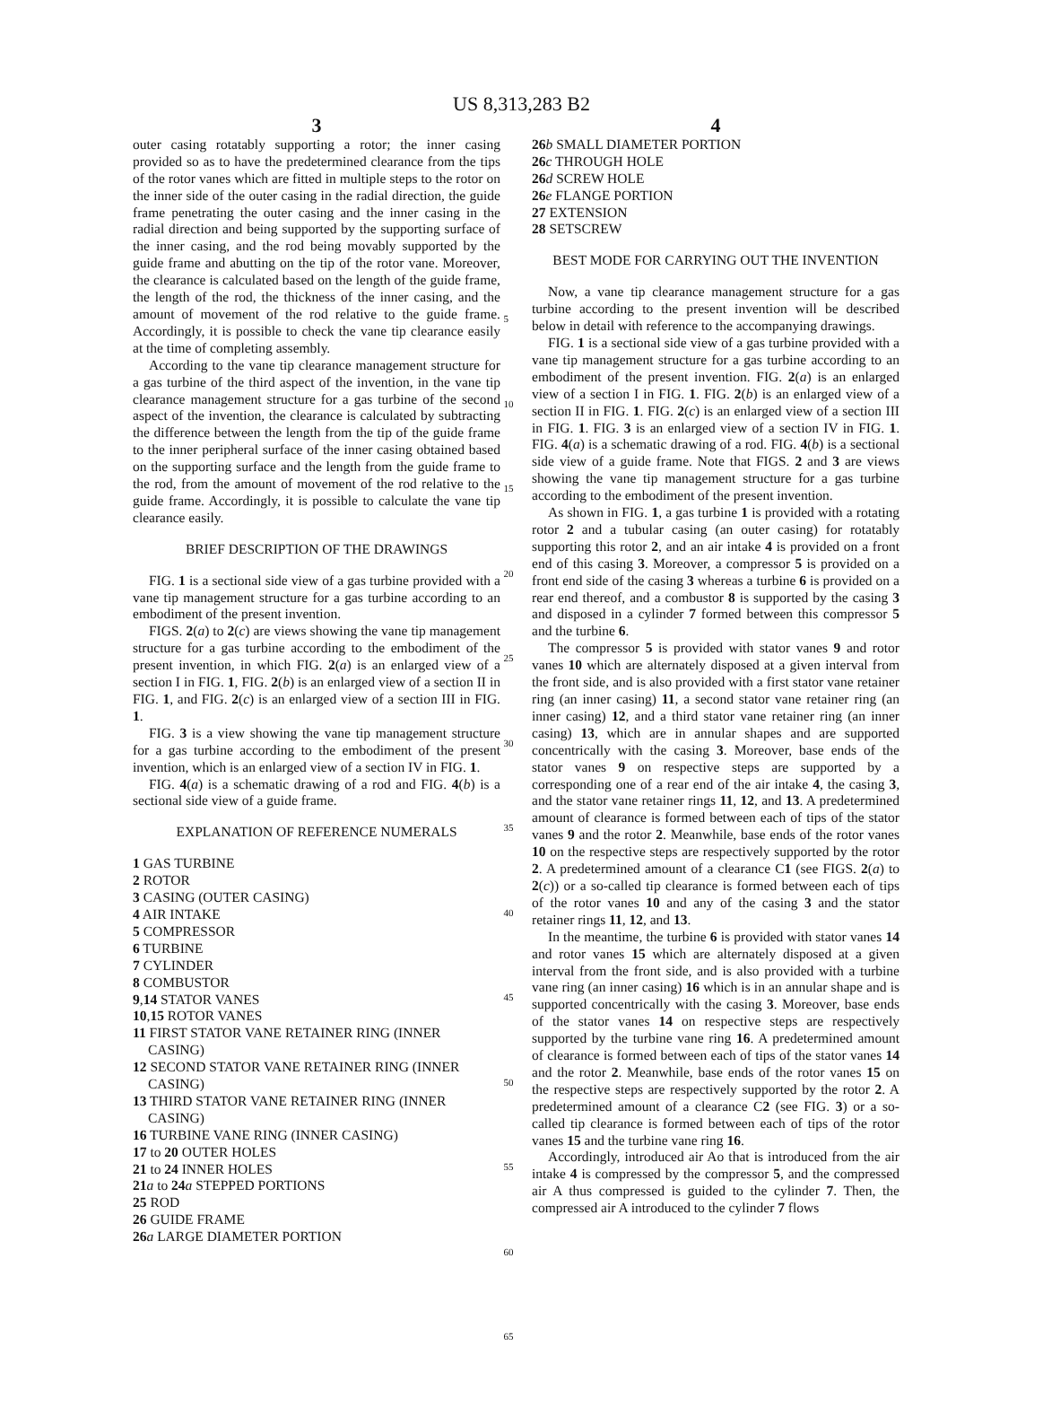US 8,313,283 B2
3
outer casing rotatably supporting a rotor; the inner casing provided so as to have the predetermined clearance from the tips of the rotor vanes which are fitted in multiple steps to the rotor on the inner side of the outer casing in the radial direction, the guide frame penetrating the outer casing and the inner casing in the radial direction and being supported by the supporting surface of the inner casing, and the rod being movably supported by the guide frame and abutting on the tip of the rotor vane. Moreover, the clearance is calculated based on the length of the guide frame, the length of the rod, the thickness of the inner casing, and the amount of movement of the rod relative to the guide frame. Accordingly, it is possible to check the vane tip clearance easily at the time of completing assembly.
According to the vane tip clearance management structure for a gas turbine of the third aspect of the invention, in the vane tip clearance management structure for a gas turbine of the second aspect of the invention, the clearance is calculated by subtracting the difference between the length from the tip of the guide frame to the inner peripheral surface of the inner casing obtained based on the supporting surface and the length from the guide frame to the rod, from the amount of movement of the rod relative to the guide frame. Accordingly, it is possible to calculate the vane tip clearance easily.
BRIEF DESCRIPTION OF THE DRAWINGS
FIG. 1 is a sectional side view of a gas turbine provided with a vane tip management structure for a gas turbine according to an embodiment of the present invention.
FIGS. 2(a) to 2(c) are views showing the vane tip management structure for a gas turbine according to the embodiment of the present invention, in which FIG. 2(a) is an enlarged view of a section I in FIG. 1, FIG. 2(b) is an enlarged view of a section II in FIG. 1, and FIG. 2(c) is an enlarged view of a section III in FIG. 1.
FIG. 3 is a view showing the vane tip management structure for a gas turbine according to the embodiment of the present invention, which is an enlarged view of a section IV in FIG. 1.
FIG. 4(a) is a schematic drawing of a rod and FIG. 4(b) is a sectional side view of a guide frame.
EXPLANATION OF REFERENCE NUMERALS
1 GAS TURBINE
2 ROTOR
3 CASING (OUTER CASING)
4 AIR INTAKE
5 COMPRESSOR
6 TURBINE
7 CYLINDER
8 COMBUSTOR
9,14 STATOR VANES
10,15 ROTOR VANES
11 FIRST STATOR VANE RETAINER RING (INNER CASING)
12 SECOND STATOR VANE RETAINER RING (INNER CASING)
13 THIRD STATOR VANE RETAINER RING (INNER CASING)
16 TURBINE VANE RING (INNER CASING)
17 to 20 OUTER HOLES
21 to 24 INNER HOLES
21 a to 24 a STEPPED PORTIONS
25 ROD
26 GUIDE FRAME
26 a LARGE DIAMETER PORTION
5
10
15
20
25
30
35
40
45
50
55
60
65
4
26 b SMALL DIAMETER PORTION
26 c THROUGH HOLE
26 d SCREW HOLE
26 e FLANGE PORTION
27 EXTENSION
28 SETSCREW
BEST MODE FOR CARRYING OUT THE INVENTION
Now, a vane tip clearance management structure for a gas turbine according to the present invention will be described below in detail with reference to the accompanying drawings.
FIG. 1 is a sectional side view of a gas turbine provided with a vane tip management structure for a gas turbine according to an embodiment of the present invention. FIG. 2(a) is an enlarged view of a section I in FIG. 1. FIG. 2(b) is an enlarged view of a section II in FIG. 1. FIG. 2(c) is an enlarged view of a section III in FIG. 1. FIG. 3 is an enlarged view of a section IV in FIG. 1. FIG. 4(a) is a schematic drawing of a rod. FIG. 4(b) is a sectional side view of a guide frame. Note that FIGS. 2 and 3 are views showing the vane tip management structure for a gas turbine according to the embodiment of the present invention.
As shown in FIG. 1, a gas turbine 1 is provided with a rotating rotor 2 and a tubular casing (an outer casing) for rotatably supporting this rotor 2, and an air intake 4 is provided on a front end of this casing 3. Moreover, a compressor 5 is provided on a front end side of the casing 3 whereas a turbine 6 is provided on a rear end thereof, and a combustor 8 is supported by the casing 3 and disposed in a cylinder 7 formed between this compressor 5 and the turbine 6.
The compressor 5 is provided with stator vanes 9 and rotor vanes 10 which are alternately disposed at a given interval from the front side, and is also provided with a first stator vane retainer ring (an inner casing) 11, a second stator vane retainer ring (an inner casing) 12, and a third stator vane retainer ring (an inner casing) 13, which are in annular shapes and are supported concentrically with the casing 3. Moreover, base ends of the stator vanes 9 on respective steps are supported by a corresponding one of a rear end of the air intake 4, the casing 3, and the stator vane retainer rings 11, 12, and 13. A predetermined amount of clearance is formed between each of tips of the stator vanes 9 and the rotor 2. Meanwhile, base ends of the rotor vanes 10 on the respective steps are respectively supported by the rotor 2. A predetermined amount of a clearance C1 (see FIGS. 2(a) to 2(c)) or a so-called tip clearance is formed between each of tips of the rotor vanes 10 and any of the casing 3 and the stator retainer rings 11, 12, and 13.
In the meantime, the turbine 6 is provided with stator vanes 14 and rotor vanes 15 which are alternately disposed at a given interval from the front side, and is also provided with a turbine vane ring (an inner casing) 16 which is in an annular shape and is supported concentrically with the casing 3. Moreover, base ends of the stator vanes 14 on respective steps are respectively supported by the turbine vane ring 16. A predetermined amount of clearance is formed between each of tips of the stator vanes 14 and the rotor 2. Meanwhile, base ends of the rotor vanes 15 on the respective steps are respectively supported by the rotor 2. A predetermined amount of a clearance C2 (see FIG. 3) or a so-called tip clearance is formed between each of tips of the rotor vanes 15 and the turbine vane ring 16.
Accordingly, introduced air Ao that is introduced from the air intake 4 is compressed by the compressor 5, and the compressed air A thus compressed is guided to the cylinder 7. Then, the compressed air A introduced to the cylinder 7 flows